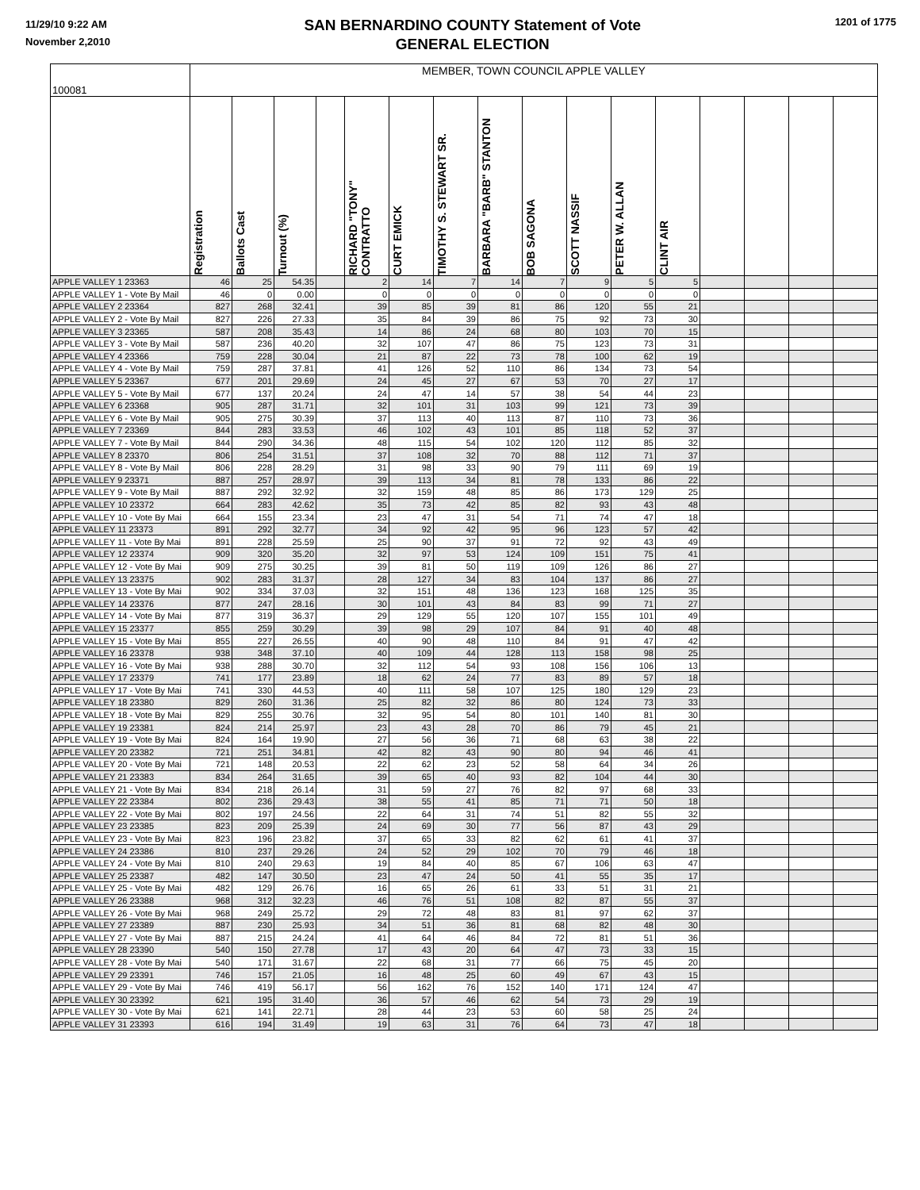11/29/10 9:22 AM
November 2,2010
SAN BERNARDINO COUNTY Statement of Vote
GENERAL ELECTION
1201 of 1775
| 100081 | MEMBER, TOWN COUNCIL APPLE VALLEY | | | | | | | | | | | | | | | |
| | Registration | Ballots Cast | Turnout (%) | | RICHARD "TONY" CONTRATTO | CURT EMICK | TIMOTHY S. STEWART SR. | BARBARA "BARB" STANTON | BOB SAGONA | SCOTT NASSIF | PETER W. ALLAN | CLINT AIR | | | | |
| APPLE VALLEY 1 23363 | 46 | 25 | 54.35 | | 2 | 14 | 7 | 14 | 7 | 9 | 5 | 5 | | | | |
| APPLE VALLEY 1 - Vote By Mail | 46 | 0 | 0.00 | | 0 | 0 | 0 | 0 | 0 | 0 | 0 | 0 | | | | |
| APPLE VALLEY 2 23364 | 827 | 268 | 32.41 | | 39 | 85 | 39 | 81 | 86 | 120 | 55 | 21 | | | | |
| APPLE VALLEY 2 - Vote By Mail | 827 | 226 | 27.33 | | 35 | 84 | 39 | 86 | 75 | 92 | 73 | 30 | | | | |
| APPLE VALLEY 3 23365 | 587 | 208 | 35.43 | | 14 | 86 | 24 | 68 | 80 | 103 | 70 | 15 | | | | |
| APPLE VALLEY 3 - Vote By Mail | 587 | 236 | 40.20 | | 32 | 107 | 47 | 86 | 75 | 123 | 73 | 31 | | | | |
| APPLE VALLEY 4 23366 | 759 | 228 | 30.04 | | 21 | 87 | 22 | 73 | 78 | 100 | 62 | 19 | | | | |
| APPLE VALLEY 4 - Vote By Mail | 759 | 287 | 37.81 | | 41 | 126 | 52 | 110 | 86 | 134 | 73 | 54 | | | | |
| APPLE VALLEY 5 23367 | 677 | 201 | 29.69 | | 24 | 45 | 27 | 67 | 53 | 70 | 27 | 17 | | | | |
| APPLE VALLEY 5 - Vote By Mail | 677 | 137 | 20.24 | | 24 | 47 | 14 | 57 | 38 | 54 | 44 | 23 | | | | |
| APPLE VALLEY 6 23368 | 905 | 287 | 31.71 | | 32 | 101 | 31 | 103 | 99 | 121 | 73 | 39 | | | | |
| APPLE VALLEY 6 - Vote By Mail | 905 | 275 | 30.39 | | 37 | 113 | 40 | 113 | 87 | 110 | 73 | 36 | | | | |
| APPLE VALLEY 7 23369 | 844 | 283 | 33.53 | | 46 | 102 | 43 | 101 | 85 | 118 | 52 | 37 | | | | |
| APPLE VALLEY 7 - Vote By Mail | 844 | 290 | 34.36 | | 48 | 115 | 54 | 102 | 120 | 112 | 85 | 32 | | | | |
| APPLE VALLEY 8 23370 | 806 | 254 | 31.51 | | 37 | 108 | 32 | 70 | 88 | 112 | 71 | 37 | | | | |
| APPLE VALLEY 8 - Vote By Mail | 806 | 228 | 28.29 | | 31 | 98 | 33 | 90 | 79 | 111 | 69 | 19 | | | | |
| APPLE VALLEY 9 23371 | 887 | 257 | 28.97 | | 39 | 113 | 34 | 81 | 78 | 133 | 86 | 22 | | | | |
| APPLE VALLEY 9 - Vote By Mail | 887 | 292 | 32.92 | | 32 | 159 | 48 | 85 | 86 | 173 | 129 | 25 | | | | |
| APPLE VALLEY 10 23372 | 664 | 283 | 42.62 | | 35 | 73 | 42 | 85 | 82 | 93 | 43 | 48 | | | | |
| APPLE VALLEY 10 - Vote By Mai | 664 | 155 | 23.34 | | 23 | 47 | 31 | 54 | 71 | 74 | 47 | 18 | | | | |
| APPLE VALLEY 11 23373 | 891 | 292 | 32.77 | | 34 | 92 | 42 | 95 | 96 | 123 | 57 | 42 | | | | |
| APPLE VALLEY 11 - Vote By Mai | 891 | 228 | 25.59 | | 25 | 90 | 37 | 91 | 72 | 92 | 43 | 49 | | | | |
| APPLE VALLEY 12 23374 | 909 | 320 | 35.20 | | 32 | 97 | 53 | 124 | 109 | 151 | 75 | 41 | | | | |
| APPLE VALLEY 12 - Vote By Mai | 909 | 275 | 30.25 | | 39 | 81 | 50 | 119 | 109 | 126 | 86 | 27 | | | | |
| APPLE VALLEY 13 23375 | 902 | 283 | 31.37 | | 28 | 127 | 34 | 83 | 104 | 137 | 86 | 27 | | | | |
| APPLE VALLEY 13 - Vote By Mai | 902 | 334 | 37.03 | | 32 | 151 | 48 | 136 | 123 | 168 | 125 | 35 | | | | |
| APPLE VALLEY 14 23376 | 877 | 247 | 28.16 | | 30 | 101 | 43 | 84 | 83 | 99 | 71 | 27 | | | | |
| APPLE VALLEY 14 - Vote By Mai | 877 | 319 | 36.37 | | 29 | 129 | 55 | 120 | 107 | 155 | 101 | 49 | | | | |
| APPLE VALLEY 15 23377 | 855 | 259 | 30.29 | | 39 | 98 | 29 | 107 | 84 | 91 | 40 | 48 | | | | |
| APPLE VALLEY 15 - Vote By Mai | 855 | 227 | 26.55 | | 40 | 90 | 48 | 110 | 84 | 91 | 47 | 42 | | | | |
| APPLE VALLEY 16 23378 | 938 | 348 | 37.10 | | 40 | 109 | 44 | 128 | 113 | 158 | 98 | 25 | | | | |
| APPLE VALLEY 16 - Vote By Mai | 938 | 288 | 30.70 | | 32 | 112 | 54 | 93 | 108 | 156 | 106 | 13 | | | | |
| APPLE VALLEY 17 23379 | 741 | 177 | 23.89 | | 18 | 62 | 24 | 77 | 83 | 89 | 57 | 18 | | | | |
| APPLE VALLEY 17 - Vote By Mai | 741 | 330 | 44.53 | | 40 | 111 | 58 | 107 | 125 | 180 | 129 | 23 | | | | |
| APPLE VALLEY 18 23380 | 829 | 260 | 31.36 | | 25 | 82 | 32 | 86 | 80 | 124 | 73 | 33 | | | | |
| APPLE VALLEY 18 - Vote By Mai | 829 | 255 | 30.76 | | 32 | 95 | 54 | 80 | 101 | 140 | 81 | 30 | | | | |
| APPLE VALLEY 19 23381 | 824 | 214 | 25.97 | | 23 | 43 | 28 | 70 | 86 | 79 | 45 | 21 | | | | |
| APPLE VALLEY 19 - Vote By Mai | 824 | 164 | 19.90 | | 27 | 56 | 36 | 71 | 68 | 63 | 38 | 22 | | | | |
| APPLE VALLEY 20 23382 | 721 | 251 | 34.81 | | 42 | 82 | 43 | 90 | 80 | 94 | 46 | 41 | | | | |
| APPLE VALLEY 20 - Vote By Mai | 721 | 148 | 20.53 | | 22 | 62 | 23 | 52 | 58 | 64 | 34 | 26 | | | | |
| APPLE VALLEY 21 23383 | 834 | 264 | 31.65 | | 39 | 65 | 40 | 93 | 82 | 104 | 44 | 30 | | | | |
| APPLE VALLEY 21 - Vote By Mai | 834 | 218 | 26.14 | | 31 | 59 | 27 | 76 | 82 | 97 | 68 | 33 | | | | |
| APPLE VALLEY 22 23384 | 802 | 236 | 29.43 | | 38 | 55 | 41 | 85 | 71 | 71 | 50 | 18 | | | | |
| APPLE VALLEY 22 - Vote By Mai | 802 | 197 | 24.56 | | 22 | 64 | 31 | 74 | 51 | 82 | 55 | 32 | | | | |
| APPLE VALLEY 23 23385 | 823 | 209 | 25.39 | | 24 | 69 | 30 | 77 | 56 | 87 | 43 | 29 | | | | |
| APPLE VALLEY 23 - Vote By Mai | 823 | 196 | 23.82 | | 37 | 65 | 33 | 82 | 62 | 61 | 41 | 37 | | | | |
| APPLE VALLEY 24 23386 | 810 | 237 | 29.26 | | 24 | 52 | 29 | 102 | 70 | 79 | 46 | 18 | | | | |
| APPLE VALLEY 24 - Vote By Mai | 810 | 240 | 29.63 | | 19 | 84 | 40 | 85 | 67 | 106 | 63 | 47 | | | | |
| APPLE VALLEY 25 23387 | 482 | 147 | 30.50 | | 23 | 47 | 24 | 50 | 41 | 55 | 35 | 17 | | | | |
| APPLE VALLEY 25 - Vote By Mai | 482 | 129 | 26.76 | | 16 | 65 | 26 | 61 | 33 | 51 | 31 | 21 | | | | |
| APPLE VALLEY 26 23388 | 968 | 312 | 32.23 | | 46 | 76 | 51 | 108 | 82 | 87 | 55 | 37 | | | | |
| APPLE VALLEY 26 - Vote By Mai | 968 | 249 | 25.72 | | 29 | 72 | 48 | 83 | 81 | 97 | 62 | 37 | | | | |
| APPLE VALLEY 27 23389 | 887 | 230 | 25.93 | | 34 | 51 | 36 | 81 | 68 | 82 | 48 | 30 | | | | |
| APPLE VALLEY 27 - Vote By Mai | 887 | 215 | 24.24 | | 41 | 64 | 46 | 84 | 72 | 81 | 51 | 36 | | | | |
| APPLE VALLEY 28 23390 | 540 | 150 | 27.78 | | 17 | 43 | 20 | 64 | 47 | 73 | 33 | 15 | | | | |
| APPLE VALLEY 28 - Vote By Mai | 540 | 171 | 31.67 | | 22 | 68 | 31 | 77 | 66 | 75 | 45 | 20 | | | | |
| APPLE VALLEY 29 23391 | 746 | 157 | 21.05 | | 16 | 48 | 25 | 60 | 49 | 67 | 43 | 15 | | | | |
| APPLE VALLEY 29 - Vote By Mai | 746 | 419 | 56.17 | | 56 | 162 | 76 | 152 | 140 | 171 | 124 | 47 | | | | |
| APPLE VALLEY 30 23392 | 621 | 195 | 31.40 | | 36 | 57 | 46 | 62 | 54 | 73 | 29 | 19 | | | | |
| APPLE VALLEY 30 - Vote By Mai | 621 | 141 | 22.71 | | 28 | 44 | 23 | 53 | 60 | 58 | 25 | 24 | | | | |
| APPLE VALLEY 31 23393 | 616 | 194 | 31.49 | | 19 | 63 | 31 | 76 | 64 | 73 | 47 | 18 | | | | |